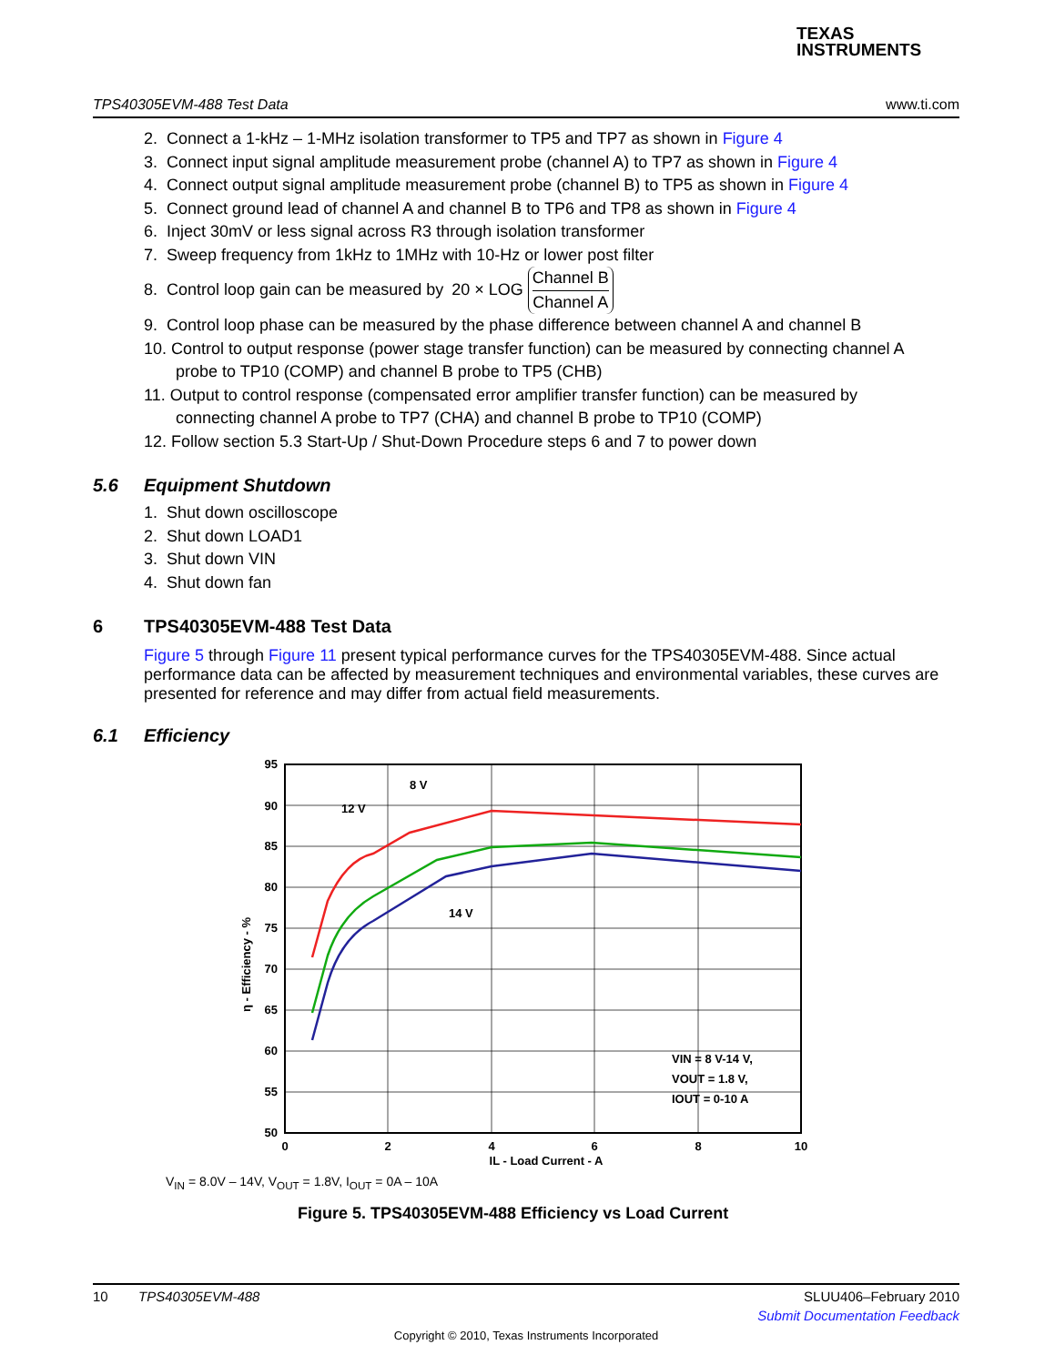TEXAS
INSTRUMENTS
TPS40305EVM-488 Test Data www.ti.com
2. Connect a 1-kHz – 1-MHz isolation transformer to TP5 and TP7 as shown in Figure 4
3. Connect input signal amplitude measurement probe (channel A) to TP7 as shown in Figure 4
4. Connect output signal amplitude measurement probe (channel B) to TP5 as shown in Figure 4
5. Connect ground lead of channel A and channel B to TP6 and TP8 as shown in Figure 4
6. Inject 30mV or less signal across R3 through isolation transformer
7. Sweep frequency from 1kHz to 1MHz with 10-Hz or lower post filter
8. Control loop gain can be measured by 20 × LOG Channel B Channel A
9. Control loop phase can be measured by the phase difference between channel A and channel B
10. Control to output response (power stage transfer function) can be measured by connecting channel A
probe to TP10 (COMP) and channel B probe to TP5 (CHB)
11. Output to control response (compensated error amplifier transfer function) can be measured by
connecting channel A probe to TP7 (CHA) and channel B probe to TP10 (COMP)
12. Follow section 5.3 Start-Up / Shut-Down Procedure steps 6 and 7 to power down
5.6 Equipment Shutdown
1. Shut down oscilloscope
2. Shut down LOAD1
3. Shut down VIN
4. Shut down fan
6 TPS40305EVM-488 Test Data
Figure 5 through Figure 11 present typical performance curves for the TPS40305EVM-488. Since actual performance data can be affected by measurement techniques and environmental variables, these curves are presented for reference and may differ from actual field measurements.
6.1 Efficiency
95
90
85
80
75
70
65
60
55
50
0
2
4
6
8
10
8 V
12 V
14 V
VIN = 8 V-14 V,
VOUT = 1.8 V,
IOUT = 0-10 A
IL - Load Current - A
η - Efficiency - %
V<sub>IN</sub> = 8.0V – 14V, V<sub>OUT</sub> = 1.8V, I<sub>OUT</sub> = 0A – 10A
Figure 5. TPS40305EVM-488 Efficiency vs Load Current
10 TPS40305EVM-488 SLUU406–February 2010
Submit Documentation Feedback
Copyright © 2010, Texas Instruments Incorporated